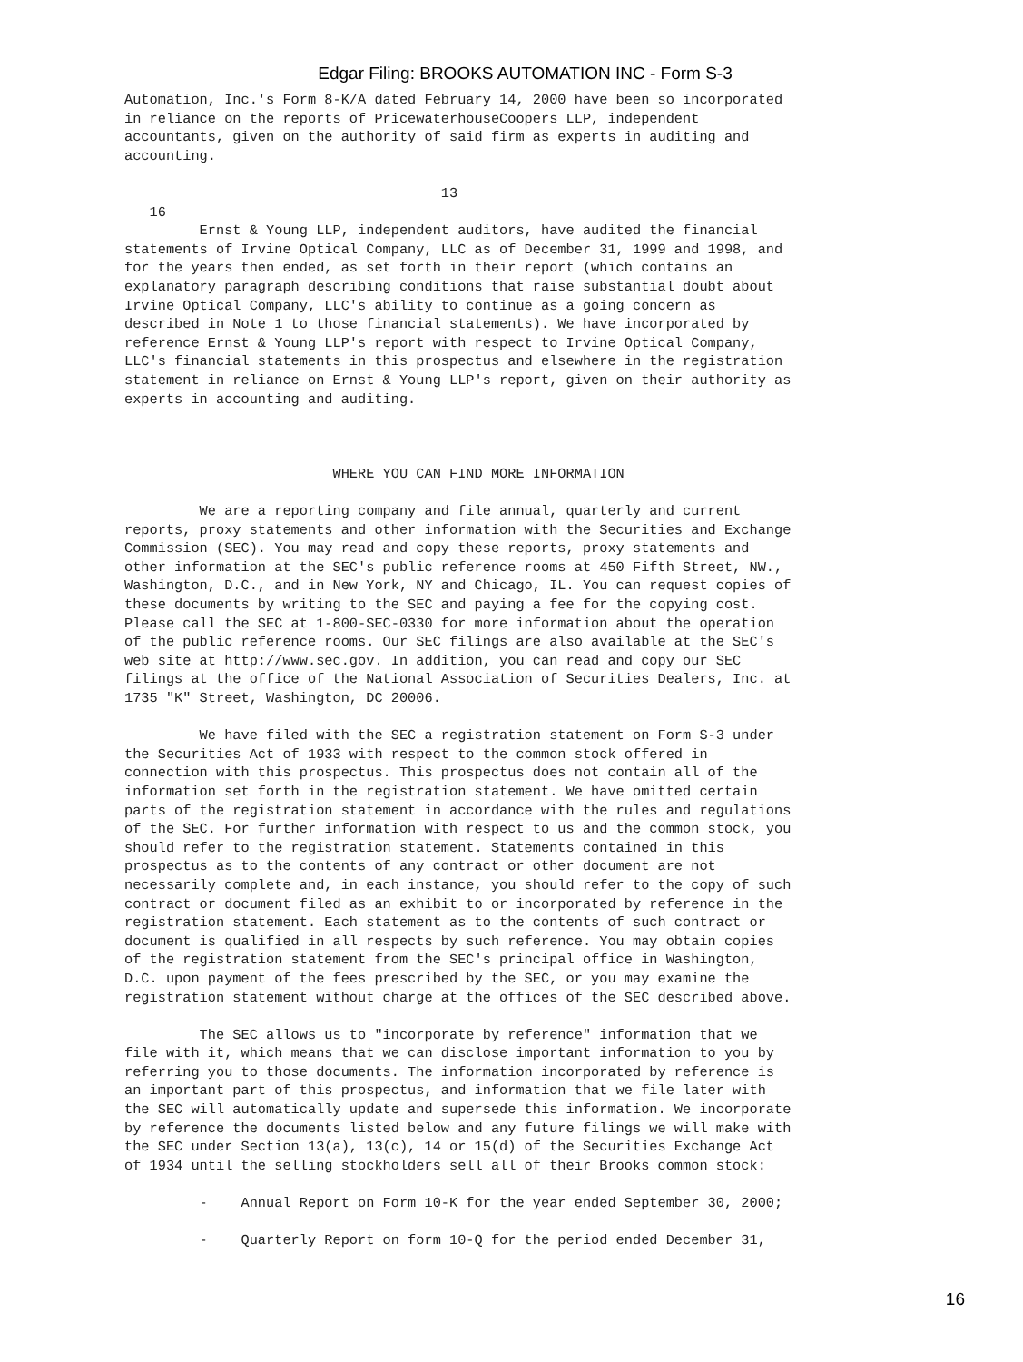Edgar Filing: BROOKS AUTOMATION INC - Form S-3
Automation, Inc.'s Form 8-K/A dated February 14, 2000 have been so incorporated
in reliance on the reports of PricewaterhouseCoopers LLP, independent
accountants, given on the authority of said firm as experts in auditing and
accounting.

                                      13
   16
         Ernst & Young LLP, independent auditors, have audited the financial
statements of Irvine Optical Company, LLC as of December 31, 1999 and 1998, and
for the years then ended, as set forth in their report (which contains an
explanatory paragraph describing conditions that raise substantial doubt about
Irvine Optical Company, LLC's ability to continue as a going concern as
described in Note 1 to those financial statements). We have incorporated by
reference Ernst & Young LLP's report with respect to Irvine Optical Company,
LLC's financial statements in this prospectus and elsewhere in the registration
statement in reliance on Ernst & Young LLP's report, given on their authority as
experts in accounting and auditing.



                         WHERE YOU CAN FIND MORE INFORMATION

         We are a reporting company and file annual, quarterly and current
reports, proxy statements and other information with the Securities and Exchange
Commission (SEC). You may read and copy these reports, proxy statements and
other information at the SEC's public reference rooms at 450 Fifth Street, NW.,
Washington, D.C., and in New York, NY and Chicago, IL. You can request copies of
these documents by writing to the SEC and paying a fee for the copying cost.
Please call the SEC at 1-800-SEC-0330 for more information about the operation
of the public reference rooms. Our SEC filings are also available at the SEC's
web site at http://www.sec.gov. In addition, you can read and copy our SEC
filings at the office of the National Association of Securities Dealers, Inc. at
1735 "K" Street, Washington, DC 20006.

         We have filed with the SEC a registration statement on Form S-3 under
the Securities Act of 1933 with respect to the common stock offered in
connection with this prospectus. This prospectus does not contain all of the
information set forth in the registration statement. We have omitted certain
parts of the registration statement in accordance with the rules and regulations
of the SEC. For further information with respect to us and the common stock, you
should refer to the registration statement. Statements contained in this
prospectus as to the contents of any contract or other document are not
necessarily complete and, in each instance, you should refer to the copy of such
contract or document filed as an exhibit to or incorporated by reference in the
registration statement. Each statement as to the contents of such contract or
document is qualified in all respects by such reference. You may obtain copies
of the registration statement from the SEC's principal office in Washington,
D.C. upon payment of the fees prescribed by the SEC, or you may examine the
registration statement without charge at the offices of the SEC described above.

         The SEC allows us to "incorporate by reference" information that we
file with it, which means that we can disclose important information to you by
referring you to those documents. The information incorporated by reference is
an important part of this prospectus, and information that we file later with
the SEC will automatically update and supersede this information. We incorporate
by reference the documents listed below and any future filings we will make with
the SEC under Section 13(a), 13(c), 14 or 15(d) of the Securities Exchange Act
of 1934 until the selling stockholders sell all of their Brooks common stock:

         -    Annual Report on Form 10-K for the year ended September 30, 2000;

         -    Quarterly Report on form 10-Q for the period ended December 31,
16